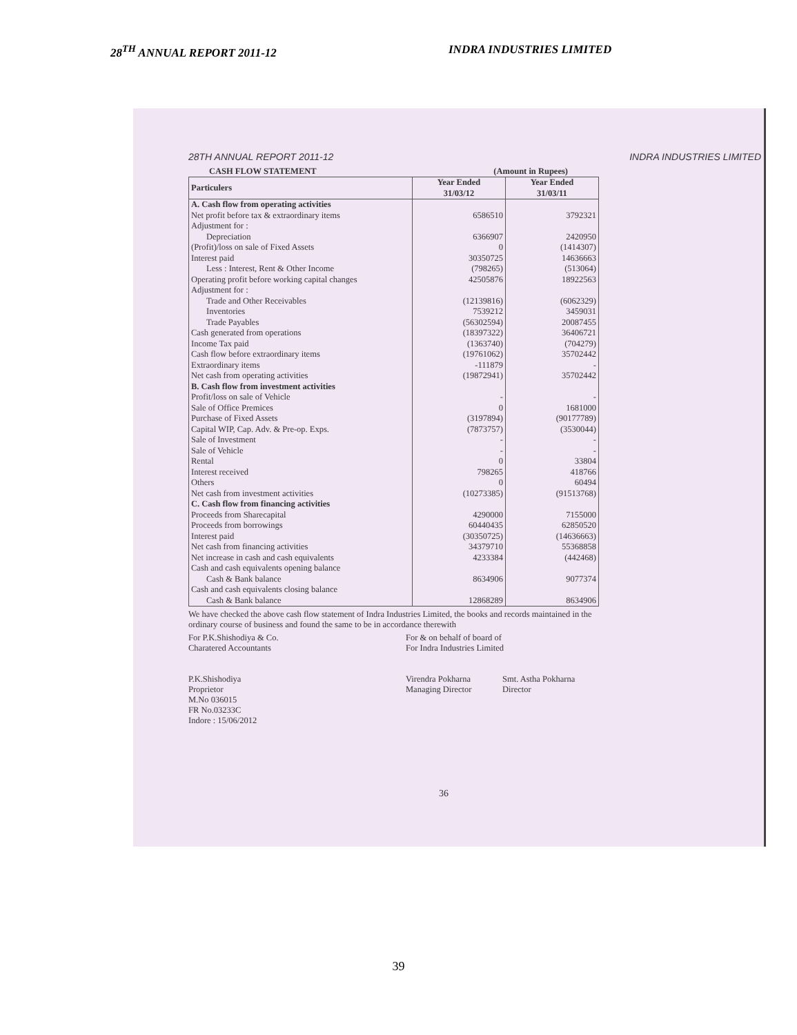28<sup>TH</sup> ANNUAL REPORT 2011-12 INDRA INDUSTRIES LIMITED
28TH ANNUAL REPORT 2011-12 INDRA INDUSTRIES LIMITED
CASH FLOW STATEMENT (Amount in Rupees)
| Particulers | Year Ended 31/03/12 | Year Ended 31/03/11 |
| --- | --- | --- |
| A. Cash flow from operating activities | | |
| Net profit before tax & extraordinary items | 6586510 | 3792321 |
| Adjustment for : | | |
| Depreciation | 6366907 | 2420950 |
| (Profit)/loss on sale of Fixed Assets | 0 | (1414307) |
| Interest paid | 30350725 | 14636663 |
| Less : Interest, Rent & Other Income | (798265) | (513064) |
| Operating profit before working capital changes | 42505876 | 18922563 |
| Adjustment for : | | |
| Trade and Other Receivables | (12139816) | (6062329) |
| Inventories | 7539212 | 3459031 |
| Trade Payables | (56302594) | 20087455 |
| Cash generated from operations | (18397322) | 36406721 |
| Income Tax paid | (1363740) | (704279) |
| Cash flow before extraordinary items | (19761062) | 35702442 |
| Extraordinary items | -111879 | - |
| Net cash from operating activities | (19872941) | 35702442 |
| B. Cash flow from investment activities | | |
| Profit/loss on sale of Vehicle | - | - |
| Sale of Office Premices | 0 | 1681000 |
| Purchase of Fixed Assets | (3197894) | (90177789) |
| Capital WIP, Cap. Adv. & Pre-op. Exps. | (7873757) | (3530044) |
| Sale of Investment | - | - |
| Sale of Vehicle | - | - |
| Rental | 0 | 33804 |
| Interest received | 798265 | 418766 |
| Others | 0 | 60494 |
| Net cash from investment activities | (10273385) | (91513768) |
| C. Cash flow from financing activities | | |
| Proceeds from Sharecapital | 4290000 | 7155000 |
| Proceeds from borrowings | 60440435 | 62850520 |
| Interest paid | (30350725) | (14636663) |
| Net cash from financing activities | 34379710 | 55368858 |
| Net increase in cash and cash equivalents | 4233384 | (442468) |
| Cash and cash equivalents opening balance | | |
| Cash & Bank balance | 8634906 | 9077374 |
| Cash and cash equivalents closing balance | | |
| Cash & Bank balance | 12868289 | 8634906 |
We have checked the above cash flow statement of Indra Industries Limited, the books and records maintained in the ordinary course of business and found the same to be in accordance therewith
For P.K.Shishodiya & Co.
Charatered Accountants
For & on behalf of board of
For Indra Industries Limited
P.K.Shishodiya
Proprietor
M.No 036015
FR No.03233C
Indore : 15/06/2012
Virendra Pokharna
Managing Director
Smt. Astha Pokharna
Director
36
39